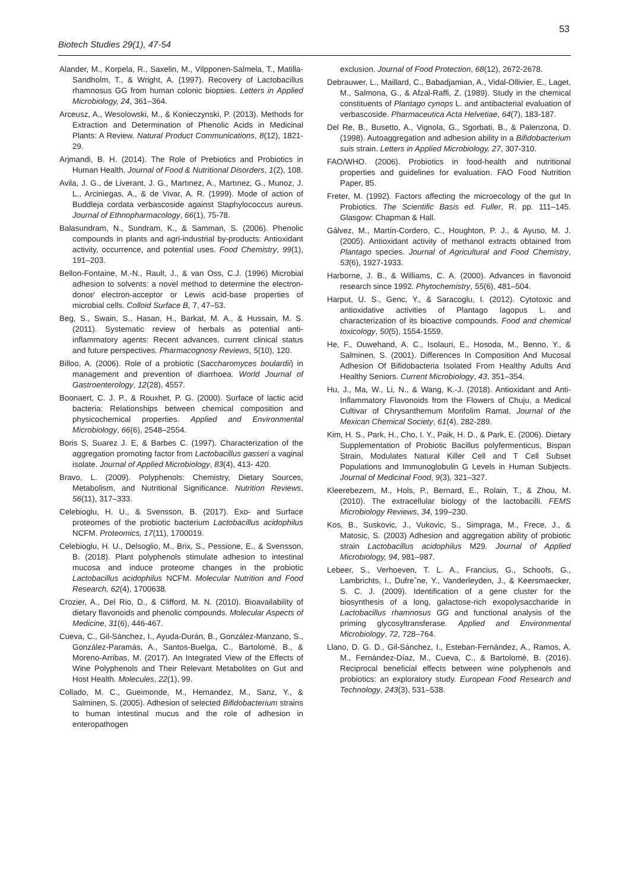53
Biotech Studies 29(1), 47-54
Alander, M., Korpela, R., Saxelin, M., Vilpponen-Salmela, T., Matilla-Sandholm, T., & Wright, A. (1997). Recovery of Lactobacillus rhamnosus GG from human colonic biopsies. Letters in Applied Microbiology, 24, 361–364.
Arceusz, A., Wesolowski, M., & Konieczynski, P. (2013). Methods for Extraction and Determination of Phenolic Acids in Medicinal Plants: A Review. Natural Product Communications, 8(12), 1821-29.
Arjmandi, B. H. (2014). The Role of Prebiotics and Probiotics in Human Health. Journal of Food & Nutritional Disorders, 1(2), 108.
Avila, J. G., de Liverant, J. G., Martınez, A., Martınez, G., Munoz, J. L., Arciniegas, A., & de Vivar, A. R. (1999). Mode of action of Buddleja cordata verbascoside against Staphylococcus aureus. Journal of Ethnopharmacology, 66(1), 75-78.
Balasundram, N., Sundram, K., & Samman, S. (2006). Phenolic compounds in plants and agri-industrial by-products: Antioxidant activity, occurrence, and potential uses. Food Chemistry, 99(1), 191–203.
Bellon-Fontaine, M.-N., Rault, J., & van Oss, C.J. (1996) Microbial adhesion to solvents: a novel method to determine the electron-donor⁄ electron-acceptor or Lewis acid-base properties of microbial cells. Colloid Surface B, 7, 47–53.
Beg, S., Swain, S., Hasan, H., Barkat, M. A., & Hussain, M. S. (2011). Systematic review of herbals as potential anti-inflammatory agents: Recent advances, current clinical status and future perspectives. Pharmacognosy Reviews, 5(10), 120.
Billoo, A. (2006). Role of a probiotic (Saccharomyces boulardii) in management and prevention of diarrhoea. World Journal of Gastroenterology, 12(28), 4557.
Boonaert, C. J. P., & Rouxhet, P. G. (2000). Surface of lactic acid bacteria: Relationships between chemical composition and physicochemical properties. Applied and Environmental Microbiology, 66(6), 2548–2554.
Boris S, Suarez J. E, & Barbes C. (1997). Characterization of the aggregation promoting factor from Lactobacillus gasseri a vaginal isolate. Journal of Applied Microbiology, 83(4), 413- 420.
Bravo, L. (2009). Polyphenols: Chemistry, Dietary Sources, Metabolism, and Nutritional Significance. Nutrition Reviews, 56(11), 317–333.
Celebioglu, H. U., & Svensson, B. (2017). Exo- and Surface proteomes of the probiotic bacterium Lactobacillus acidophilus NCFM. Proteomics, 17(11), 1700019.
Celebioglu, H. U., Delsoglio, M., Brix, S., Pessione, E., & Svensson, B. (2018). Plant polyphenols stimulate adhesion to intestinal mucosa and induce proteome changes in the probiotic Lactobacillus acidophilus NCFM. Molecular Nutrition and Food Research, 62(4), 1700638.
Crozier, A., Del Rio, D., & Clifford, M. N. (2010). Bioavailability of dietary flavonoids and phenolic compounds. Molecular Aspects of Medicine, 31(6), 446-467.
Cueva, C., Gil-Sánchez, I., Ayuda-Durán, B., González-Manzano, S., González-Paramás, A., Santos-Buelga, C., Bartolomé, B., & Moreno-Arribas, M. (2017). An Integrated View of the Effects of Wine Polyphenols and Their Relevant Metabolites on Gut and Host Health. Molecules, 22(1), 99.
Collado, M. C., Gueimonde, M., Hemandez, M., Sanz, Y., & Salminen, S. (2005). Adhesion of selected Bifidobacterium strains to human intestinal mucus and the role of adhesion in enteropathogen
exclusion. Journal of Food Protection, 68(12), 2672-2678.
Debrauwer, L., Maillard, C., Babadjamian, A., Vidal-Ollivier, E., Laget, M., Salmona, G., & Afzal-Raffi, Z. (1989). Study in the chemical constituents of Plantago cynops L. and antibacterial evaluation of verbascoside. Pharmaceutica Acta Helvetiae, 64(7), 183-187.
Del Re, B., Busetto, A., Vignola, G., Sgorbati, B., & Palenzona, D. (1998). Autoaggregation and adhesion ability in a Bifidobacterium suis strain. Letters in Applied Microbiology, 27, 307-310.
FAO/WHO. (2006). Probiotics in food-health and nutritional properties and guidelines for evaluation. FAO Food Nutrition Paper, 85.
Freter, M. (1992). Factors affecting the microecology of the gut In Probiotics. The Scientific Basis ed. Fuller, R. pp. 111–145. Glasgow: Chapman & Hall.
Gálvez, M., Martín-Cordero, C., Houghton, P. J., & Ayuso, M. J. (2005). Antioxidant activity of methanol extracts obtained from Plantago species. Journal of Agricultural and Food Chemistry, 53(6), 1927-1933.
Harborne, J. B., & Williams, C. A. (2000). Advances in flavonoid research since 1992. Phytochemistry, 55(6), 481–504.
Harput, U. S., Genc, Y., & Saracoglu, I. (2012). Cytotoxic and antioxidative activities of Plantago lagopus L. and characterization of its bioactive compounds. Food and chemical toxicology, 50(5), 1554-1559.
He, F., Ouwehand, A. C., Isolauri, E., Hosoda, M., Benno, Y., & Salminen, S. (2001). Differences In Composition And Mucosal Adhesion Of Bifidobacteria Isolated From Healthy Adults And Healthy Seniors. Current Microbiology, 43, 351–354.
Hu, J., Ma, W., Li, N., & Wang, K.-J. (2018). Antioxidant and Anti-Inflammatory Flavonoids from the Flowers of Chuju, a Medical Cultivar of Chrysanthemum Morifolim Ramat. Journal of the Mexican Chemical Society, 61(4), 282-289.
Kim, H. S., Park, H., Cho, I. Y., Paik, H. D., & Park, E. (2006). Dietary Supplementation of Probiotic Bacillus polyfermenticus, Bispan Strain, Modulates Natural Killer Cell and T Cell Subset Populations and Immunoglobulin G Levels in Human Subjects. Journal of Medicinal Food, 9(3), 321–327.
Kleerebezem, M., Hols, P., Bernard, E., Rolain, T., & Zhou, M. (2010). The extracellular biology of the lactobacilli. FEMS Microbiology Reviews, 34, 199–230.
Kos, B., Suskovic, J., Vukovic, S., Simpraga, M., Frece, J., & Matosic, S. (2003) Adhesion and aggregation ability of probiotic strain Lactobacillus acidophilus M29. Journal of Applied Microbiology, 94, 981–987.
Lebeer, S., Verhoeven, T. L. A., Francius, G., Schoofs, G., Lambrichts, I., Dufreˆne, Y., Vanderleyden, J., & Keersmaecker, S. C. J. (2009). Identification of a gene cluster for the biosynthesis of a long, galactose-rich exopolysaccharide in Lactobacillus rhamnosus GG and functional analysis of the priming glycosyltransferase. Applied and Environmental Microbiology, 72, 728–764.
Llano, D. G. D., Gil-Sánchez, I., Esteban-Fernández, A., Ramos, A. M., Fernández-Díaz, M., Cueva, C., & Bartolomé, B. (2016). Reciprocal beneficial effects between wine polyphenols and probiotics: an exploratory study. European Food Research and Technology, 243(3), 531–538.